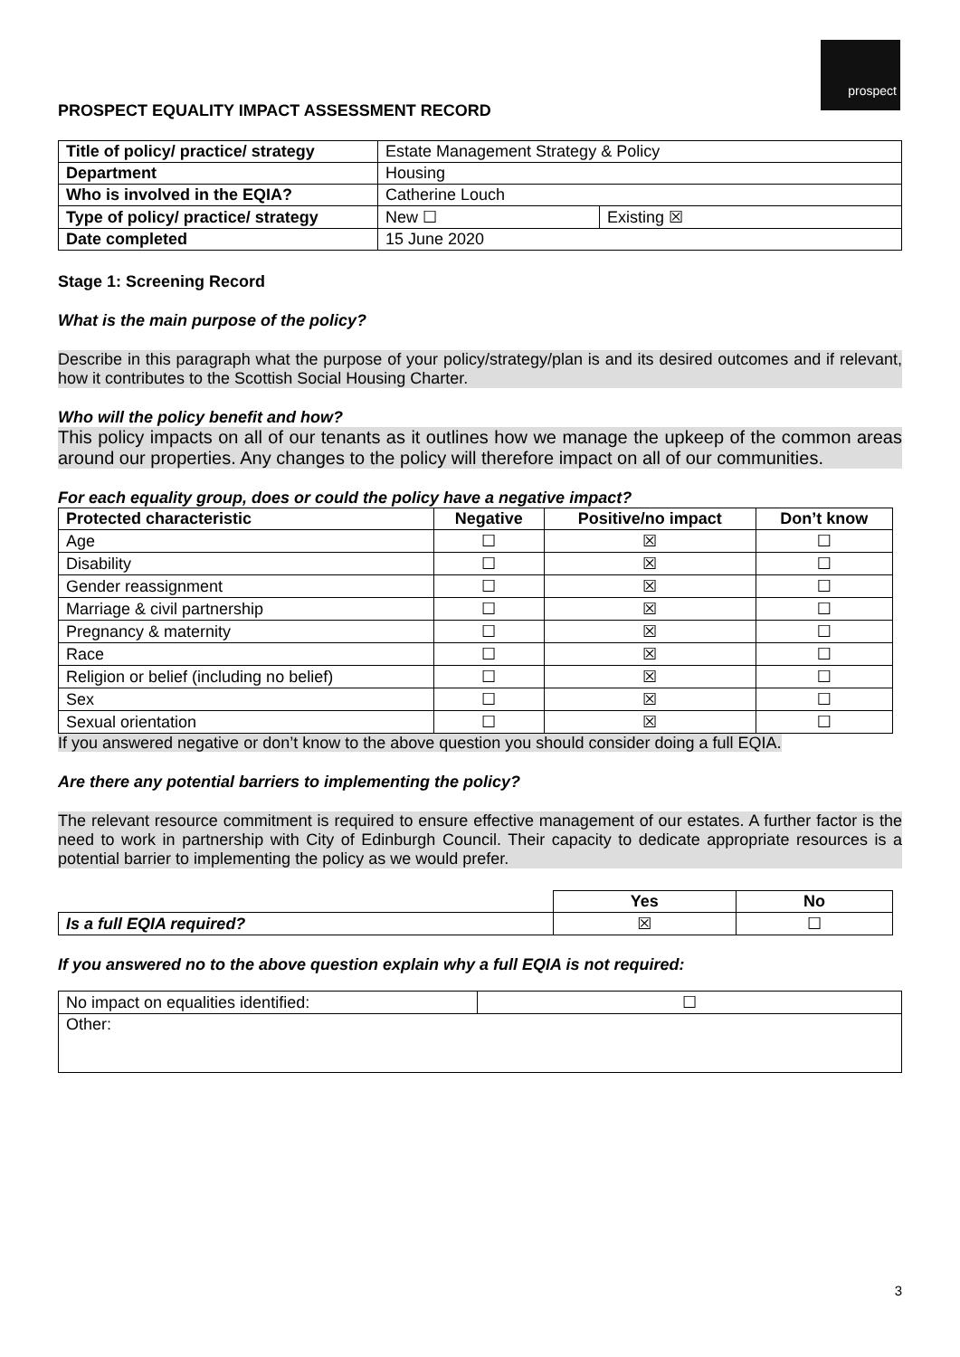prospect
PROSPECT EQUALITY IMPACT ASSESSMENT RECORD
| Title of policy/ practice/ strategy | Estate Management Strategy & Policy | |
| Department | Housing | |
| Who is involved in the EQIA? | Catherine Louch | |
| Type of policy/ practice/ strategy | New ☐ | Existing ☒ |
| Date completed | 15 June 2020 | |
Stage 1: Screening Record
What is the main purpose of the policy?
Describe in this paragraph what the purpose of your policy/strategy/plan is and its desired outcomes and if relevant, how it contributes to the Scottish Social Housing Charter.
Who will the policy benefit and how?
This policy impacts on all of our tenants as it outlines how we manage the upkeep of the common areas around our properties. Any changes to the policy will therefore impact on all of our communities.
For each equality group, does or could the policy have a negative impact?
| Protected characteristic | Negative | Positive/no impact | Don’t know |
| --- | --- | --- | --- |
| Age | ☐ | ☒ | ☐ |
| Disability | ☐ | ☒ | ☐ |
| Gender reassignment | ☐ | ☒ | ☐ |
| Marriage & civil partnership | ☐ | ☒ | ☐ |
| Pregnancy & maternity | ☐ | ☒ | ☐ |
| Race | ☐ | ☒ | ☐ |
| Religion or belief (including no belief) | ☐ | ☒ | ☐ |
| Sex | ☐ | ☒ | ☐ |
| Sexual orientation | ☐ | ☒ | ☐ |
If you answered negative or don’t know to the above question you should consider doing a full EQIA.
Are there any potential barriers to implementing the policy?
The relevant resource commitment is required to ensure effective management of our estates. A further factor is the need to work in partnership with City of Edinburgh Council. Their capacity to dedicate appropriate resources is a potential barrier to implementing the policy as we would prefer.
| | Yes | No |
| Is a full EQIA required? | ☒ | ☐ |
If you answered no to the above question explain why a full EQIA is not required:
| No impact on equalities identified: | ☐ |
| Other: | |
3